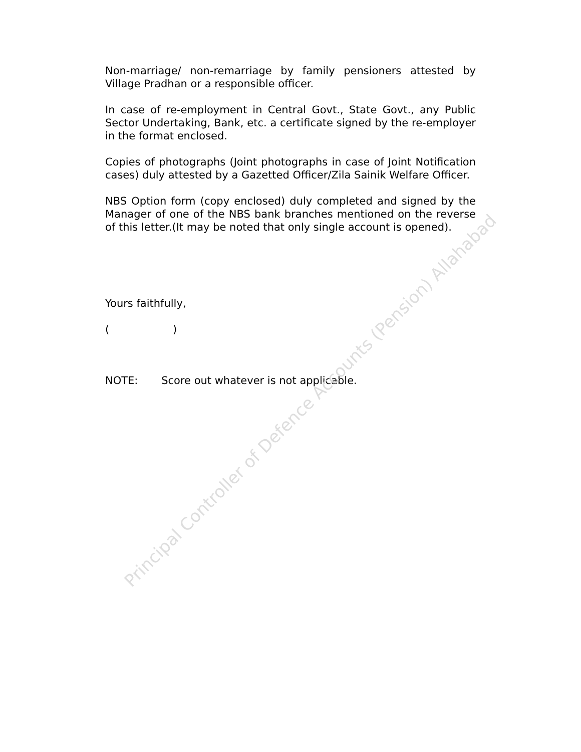Non-marriage/ non-remarriage by family pensioners attested by Village Pradhan or a responsible officer.
In case of re-employment in Central Govt., State Govt., any Public Sector Undertaking, Bank, etc. a certificate signed by the re-employer in the format enclosed.
Copies of photographs (Joint photographs in case of Joint Notification cases) duly attested by a Gazetted Officer/Zila Sainik Welfare Officer.
NBS Option form (copy enclosed) duly completed and signed by the Manager of one of the NBS bank branches mentioned on the reverse of this letter.(It may be noted that only single account is opened).
Yours faithfully,
( )
NOTE: Score out whatever is not applicable.
Principal Controller of Defence Accounts (Pension) Allahabad